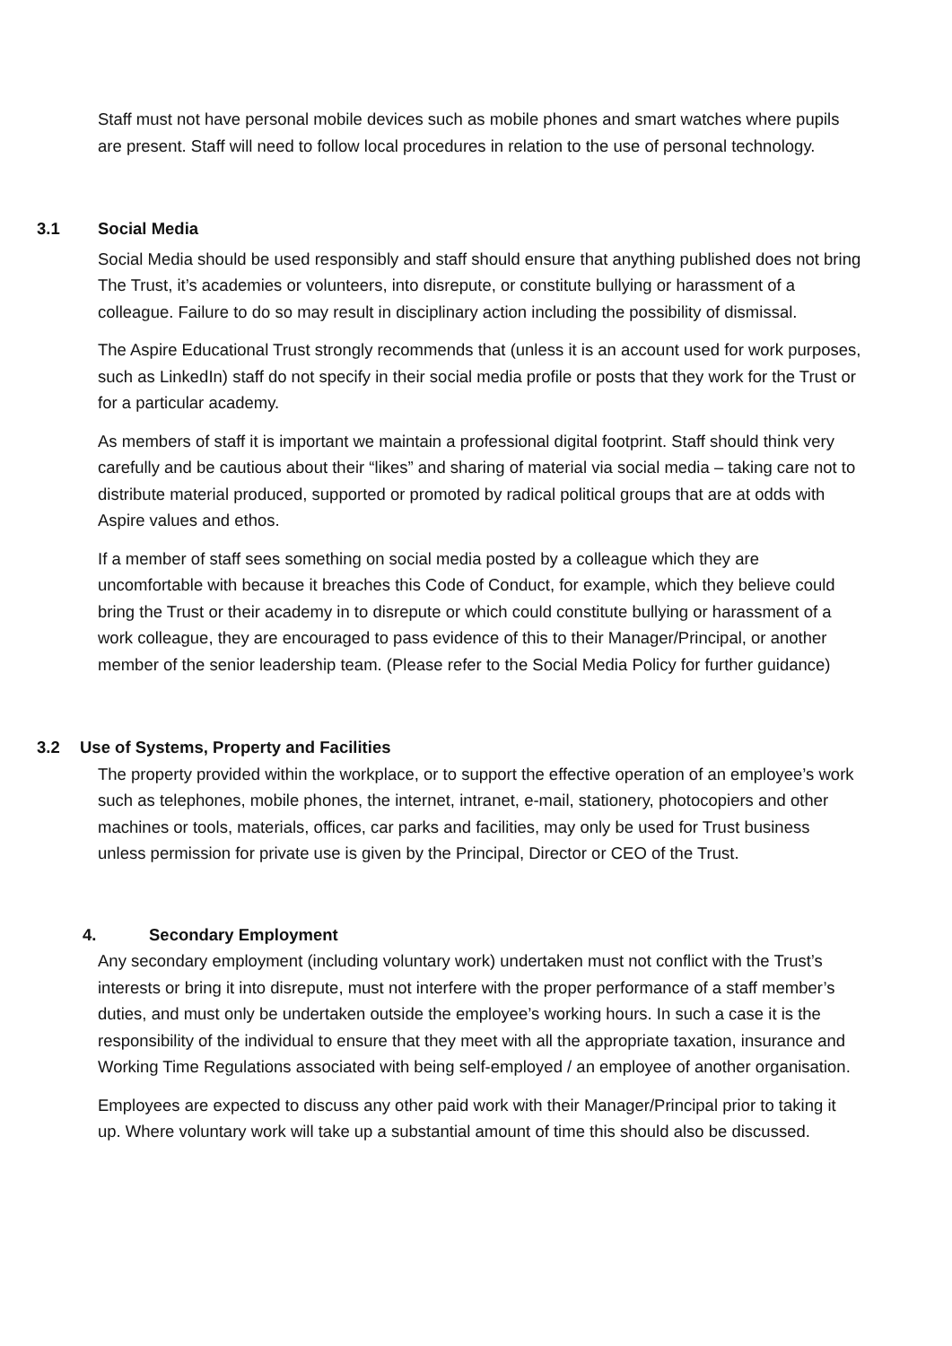Staff must not have personal mobile devices such as mobile phones and smart watches where pupils are present. Staff will need to follow local procedures in relation to the use of personal technology.
3.1 Social Media
Social Media should be used responsibly and staff should ensure that anything published does not bring The Trust, it’s academies or volunteers, into disrepute, or constitute bullying or harassment of a colleague. Failure to do so may result in disciplinary action including the possibility of dismissal.
The Aspire Educational Trust strongly recommends that (unless it is an account used for work purposes, such as LinkedIn) staff do not specify in their social media profile or posts that they work for the Trust or for a particular academy.
As members of staff it is important we maintain a professional digital footprint. Staff should think very carefully and be cautious about their “likes” and sharing of material via social media – taking care not to distribute material produced, supported or promoted by radical political groups that are at odds with Aspire values and ethos.
If a member of staff sees something on social media posted by a colleague which they are uncomfortable with because it breaches this Code of Conduct, for example, which they believe could bring the Trust or their academy in to disrepute or which could constitute bullying or harassment of a work colleague, they are encouraged to pass evidence of this to their Manager/Principal, or another member of the senior leadership team. (Please refer to the Social Media Policy for further guidance)
3.2 Use of Systems, Property and Facilities
The property provided within the workplace, or to support the effective operation of an employee’s work such as telephones, mobile phones, the internet, intranet, e-mail, stationery, photocopiers and other machines or tools, materials, offices, car parks and facilities, may only be used for Trust business unless permission for private use is given by the Principal, Director or CEO of the Trust.
4. Secondary Employment
Any secondary employment (including voluntary work) undertaken must not conflict with the Trust’s interests or bring it into disrepute, must not interfere with the proper performance of a staff member’s duties, and must only be undertaken outside the employee’s working hours. In such a case it is the responsibility of the individual to ensure that they meet with all the appropriate taxation, insurance and Working Time Regulations associated with being self-employed / an employee of another organisation.
Employees are expected to discuss any other paid work with their Manager/Principal prior to taking it up. Where voluntary work will take up a substantial amount of time this should also be discussed.